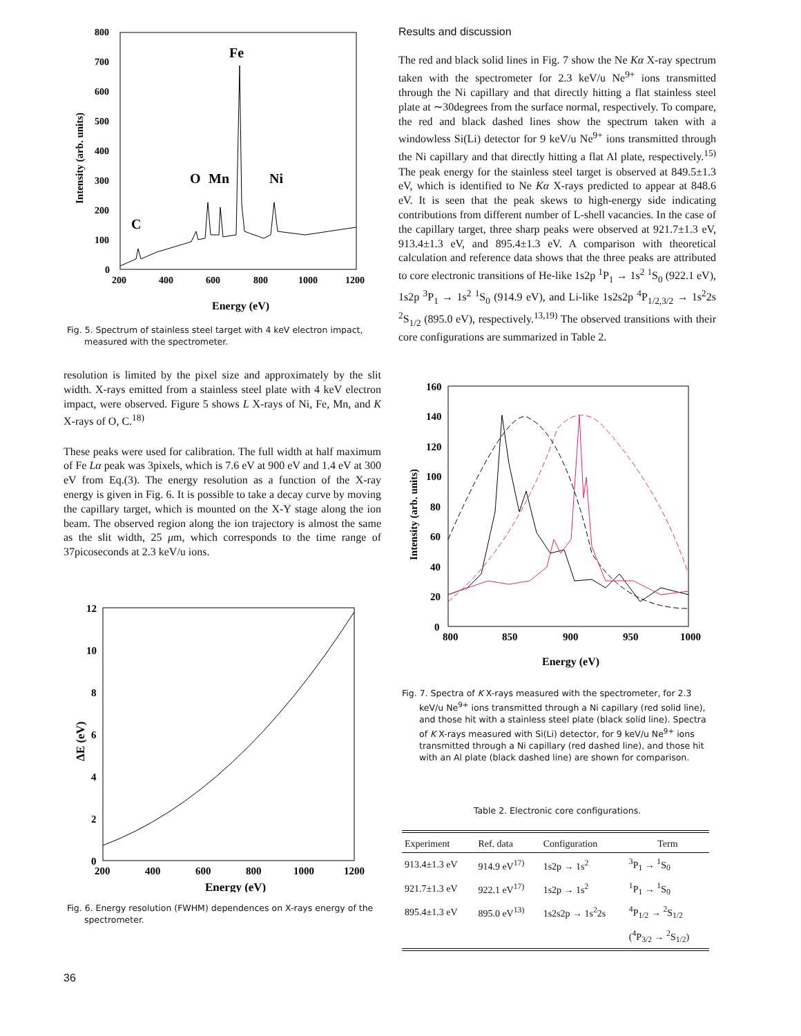800
700
600
500
400
300
200
100
0
200
400
600
800
1000
1200
Energy (eV)
Intensity (arb. units)
Fe
O
Mn
Ni
C
Fig. 5. Spectrum of stainless steel target with 4 keV electron impact, measured with the spectrometer.
resolution is limited by the pixel size and approximately by the slit width. X-rays emitted from a stainless steel plate with 4 keV electron impact, were observed. Figure 5 shows L X-rays of Ni, Fe, Mn, and K X-rays of O, C.<sup>18)</sup>
These peaks were used for calibration. The full width at half maximum of Fe Lα peak was 3pixels, which is 7.6 eV at 900 eV and 1.4 eV at 300 eV from Eq.(3). The energy resolution as a function of the X-ray energy is given in Fig. 6. It is possible to take a decay curve by moving the capillary target, which is mounted on the X-Y stage along the ion beam. The observed region along the ion trajectory is almost the same as the slit width, 25 μm, which corresponds to the time range of 37picoseconds at 2.3 keV/u ions.
12
10
8
6
4
2
0
200
400
600
800
1000
1200
Energy (eV)
ΔE (eV)
Fig. 6. Energy resolution (FWHM) dependences on X-rays energy of the spectrometer.
Results and discussion
The red and black solid lines in Fig. 7 show the Ne Kα X-ray spectrum taken with the spectrometer for 2.3 keV/u Ne<sup>9+</sup> ions transmitted through the Ni capillary and that directly hitting a flat stainless steel plate at ∼30degrees from the surface normal, respectively. To compare, the red and black dashed lines show the spectrum taken with a windowless Si(Li) detector for 9 keV/u Ne<sup>9+</sup> ions transmitted through the Ni capillary and that directly hitting a flat Al plate, respectively.<sup>15)</sup> The peak energy for the stainless steel target is observed at 849.5±1.3 eV, which is identified to Ne Kα X-rays predicted to appear at 848.6 eV. It is seen that the peak skews to high-energy side indicating contributions from different number of L-shell vacancies. In the case of the capillary target, three sharp peaks were observed at 921.7±1.3 eV, 913.4±1.3 eV, and 895.4±1.3 eV. A comparison with theoretical calculation and reference data shows that the three peaks are attributed to core electronic transitions of He-like 1s2p <sup>1</sup>P<sub>1</sub> → 1s<sup>2</sup> <sup>1</sup>S<sub>0</sub> (922.1 eV), 1s2p <sup>3</sup>P<sub>1</sub> → 1s<sup>2</sup> <sup>1</sup>S<sub>0</sub> (914.9 eV), and Li-like 1s2s2p <sup>4</sup>P<sub>1/2,3/2</sub> → 1s<sup>2</sup>2s <sup>2</sup>S<sub>1/2</sub> (895.0 eV), respectively.<sup>13,19)</sup> The observed transitions with their core configurations are summarized in Table 2.
160
140
120
100
80
60
40
20
0
800
850
900
950
1000
Energy (eV)
Intensity (arb. units)
Fig. 7. Spectra of K X-rays measured with the spectrometer, for 2.3 keV/u Ne<sup>9+</sup> ions transmitted through a Ni capillary (red solid line), and those hit with a stainless steel plate (black solid line). Spectra of K X-rays measured with Si(Li) detector, for 9 keV/u Ne<sup>9+</sup> ions transmitted through a Ni capillary (red dashed line), and those hit with an Al plate (black dashed line) are shown for comparison.
Table 2. Electronic core configurations.
| Experiment | Ref. data | Configuration | Term |
| --- | --- | --- | --- |
| 913.4±1.3 eV | 914.9 eV<sup>17)</sup> | 1s2p → 1s<sup>2</sup> | <sup>3</sup> P<sub>1</sub> → <sup>1</sup>S<sub>0</sub> |
| 921.7±1.3 eV | 922.1 eV<sup>17)</sup> | 1s2p → 1s<sup>2</sup> | <sup>1</sup> P<sub>1</sub> → <sup>1</sup>S<sub>0</sub> |
| 895.4±1.3 eV | 895.0 eV<sup>13)</sup> | 1s2s2p → 1s<sup>2</sup>2s | <sup>4</sup> P<sub>1/2</sub> → <sup>2</sup>S<sub>1/2</sub> |
| | | | (<sup>4</sup>P<sub>3/2</sub> → <sup>2</sup>S<sub>1/2</sub>) |
36